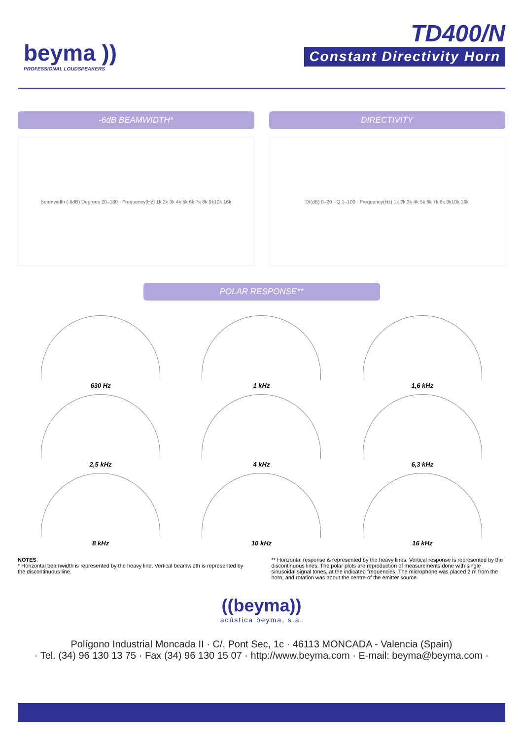beyma ))
PROFESSIONAL LOUDSPEAKERS
TD400/N
Constant Directivity Horn
-6dB BEAMWIDTH*
Beamwidth (-6dB) Degrees 20–180 · Frequency(Hz) 1k 2k 3k 4k 5k 6k 7k 8k 9k10k 16k
DIRECTIVITY
DI(dB) 0–20 · Q 1–100 · Frequency(Hz) 1k 2k 3k 4k 5k 6k 7k 8k 9k10k 16k
POLAR RESPONSE**
630 Hz
1 kHz
1,6 kHz
2,5 kHz
4 kHz
6,3 kHz
8 kHz
10 kHz
16 kHz
NOTES.
* Horizontal beamwidth is represented by the heavy line. Vertical beamwidth is represented by the discontinuous line.
** Horizontal response is represented by the heavy lines. Vertical response is represented by the discontinuous lines. The polar plots are reproduction of measurements done with single sinusoidal signal tones, at the indicated frequencies. The microphone was placed 2 m from the horn, and rotation was about the centre of the emitter source.
((beyma))
acústica beyma, s.a.
Polígono Industrial Moncada II · C/. Pont Sec, 1c · 46113 MONCADA - Valencia (Spain)
· Tel. (34) 96 130 13 75 · Fax (34) 96 130 15 07 · http://www.beyma.com · E-mail: beyma@beyma.com ·